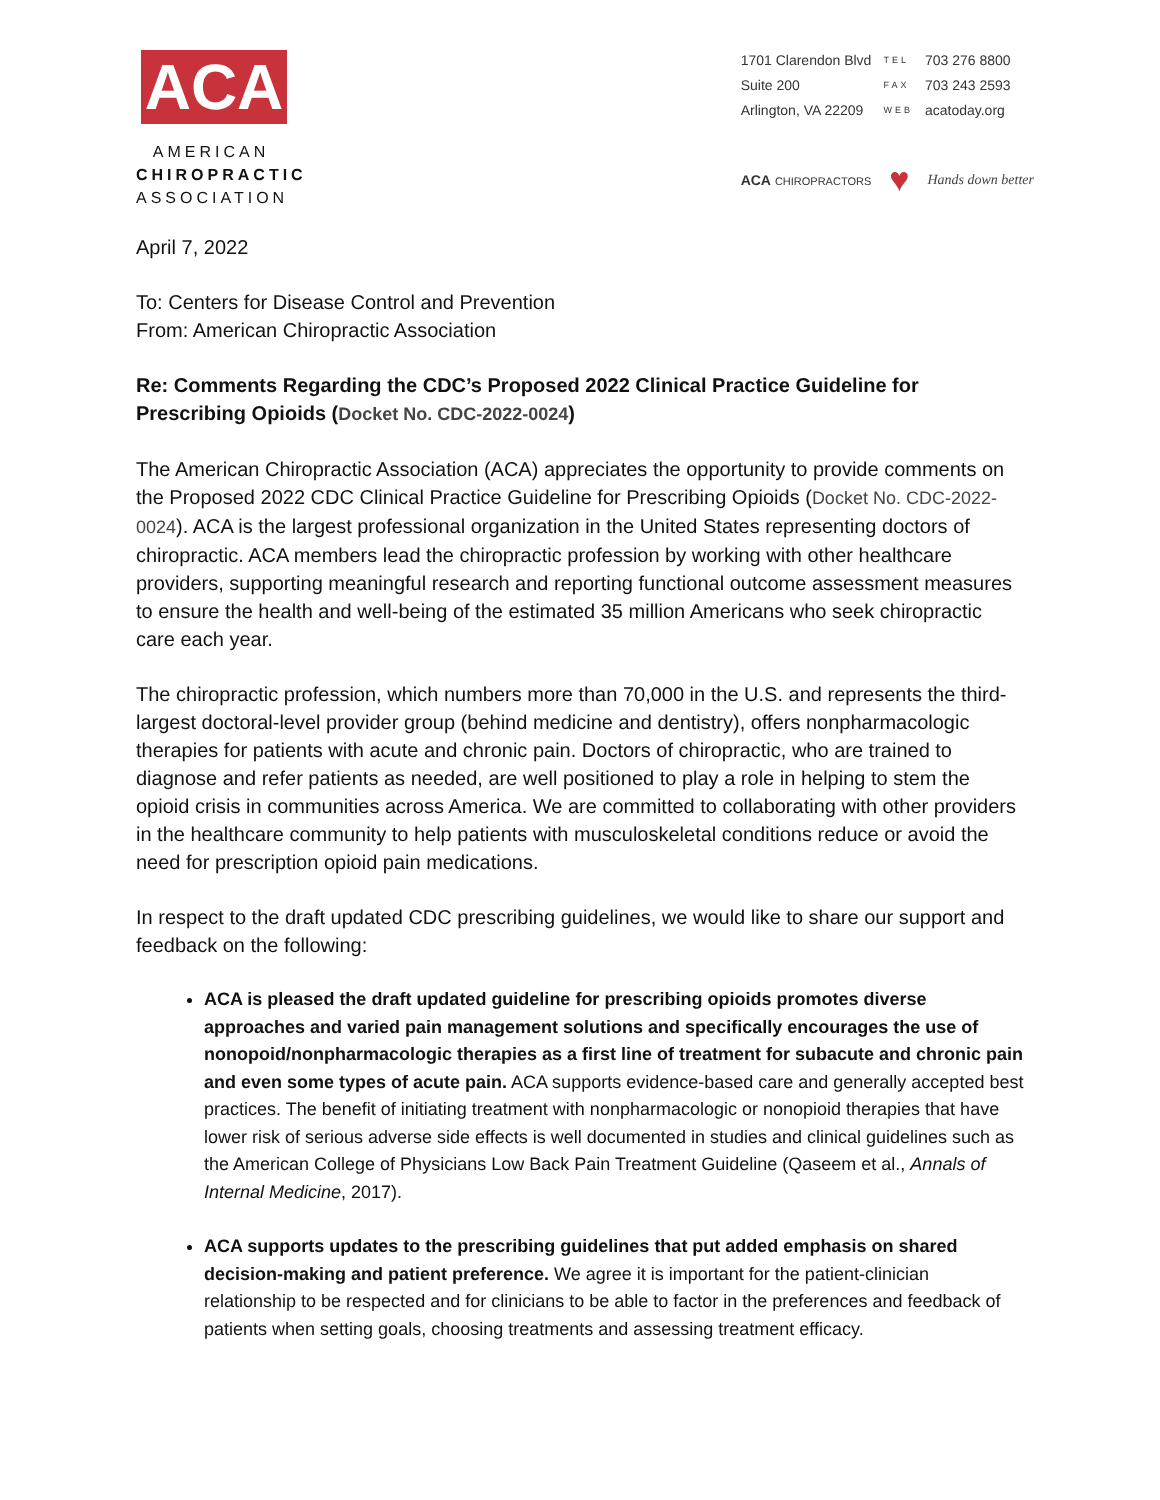ACA
AMERICAN
CHIROPRACTIC
ASSOCIATION
| 1701 Clarendon Blvd | TEL | 703 276 8800 |
| Suite 200 | FAX | 703 243 2593 |
| Arlington, VA 22209 | WEB | acatoday.org |
ACA CHIROPRACTORS ♥ Hands down better
April 7, 2022
To: Centers for Disease Control and Prevention
From: American Chiropractic Association
Re: Comments Regarding the CDC’s Proposed 2022 Clinical Practice Guideline for Prescribing Opioids (Docket No. CDC-2022-0024)
The American Chiropractic Association (ACA) appreciates the opportunity to provide comments on the Proposed 2022 CDC Clinical Practice Guideline for Prescribing Opioids (Docket No. CDC-2022-0024). ACA is the largest professional organization in the United States representing doctors of chiropractic. ACA members lead the chiropractic profession by working with other healthcare providers, supporting meaningful research and reporting functional outcome assessment measures to ensure the health and well-being of the estimated 35 million Americans who seek chiropractic care each year.
The chiropractic profession, which numbers more than 70,000 in the U.S. and represents the third-largest doctoral-level provider group (behind medicine and dentistry), offers nonpharmacologic therapies for patients with acute and chronic pain. Doctors of chiropractic, who are trained to diagnose and refer patients as needed, are well positioned to play a role in helping to stem the opioid crisis in communities across America. We are committed to collaborating with other providers in the healthcare community to help patients with musculoskeletal conditions reduce or avoid the need for prescription opioid pain medications.
In respect to the draft updated CDC prescribing guidelines, we would like to share our support and feedback on the following:
ACA is pleased the draft updated guideline for prescribing opioids promotes diverse approaches and varied pain management solutions and specifically encourages the use of nonopoid/nonpharmacologic therapies as a first line of treatment for subacute and chronic pain and even some types of acute pain. ACA supports evidence-based care and generally accepted best practices. The benefit of initiating treatment with nonpharmacologic or nonopioid therapies that have lower risk of serious adverse side effects is well documented in studies and clinical guidelines such as the American College of Physicians Low Back Pain Treatment Guideline (Qaseem et al., Annals of Internal Medicine, 2017).
ACA supports updates to the prescribing guidelines that put added emphasis on shared decision-making and patient preference. We agree it is important for the patient-clinician relationship to be respected and for clinicians to be able to factor in the preferences and feedback of patients when setting goals, choosing treatments and assessing treatment efficacy.